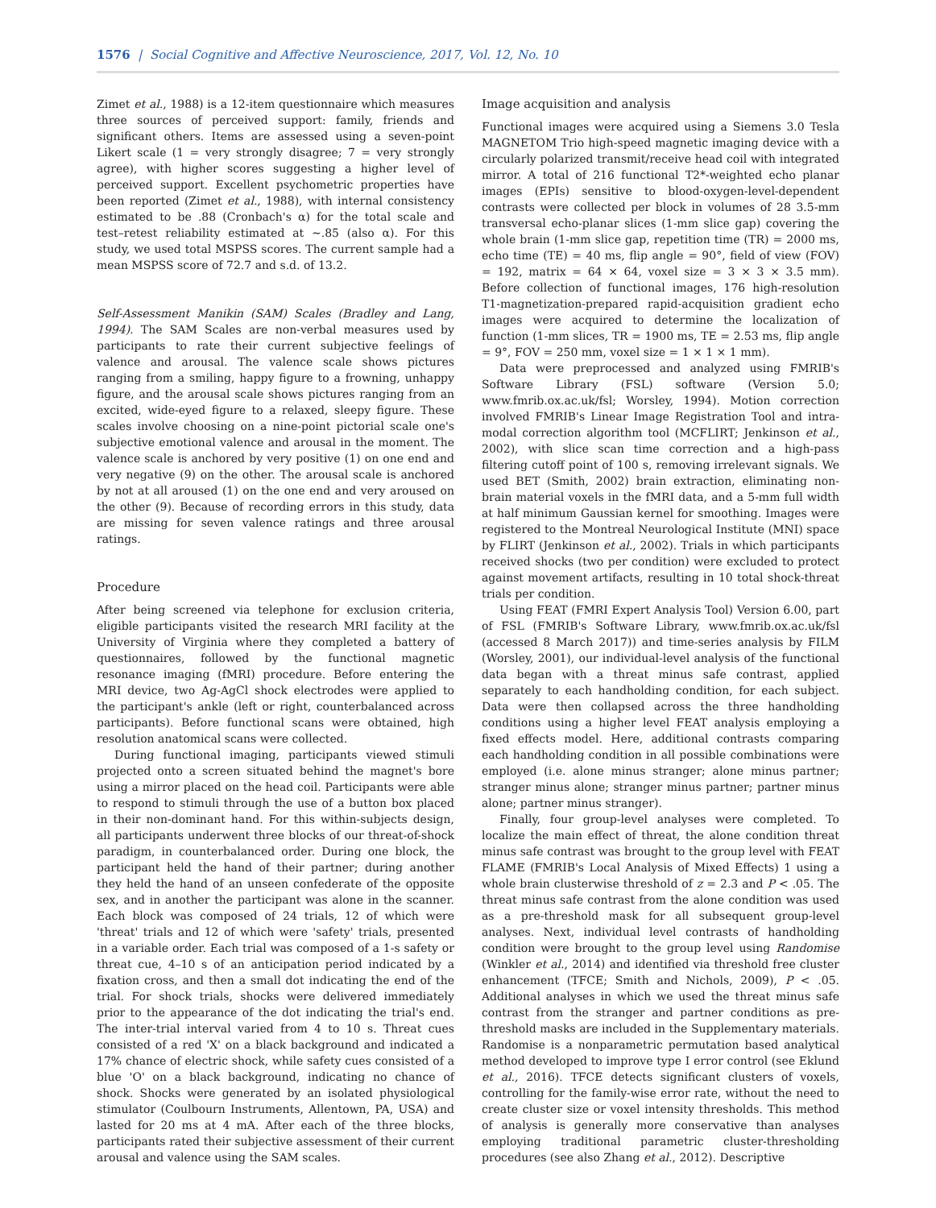1576 | Social Cognitive and Affective Neuroscience, 2017, Vol. 12, No. 10
Zimet et al., 1988) is a 12-item questionnaire which measures three sources of perceived support: family, friends and significant others. Items are assessed using a seven-point Likert scale (1 = very strongly disagree; 7 = very strongly agree), with higher scores suggesting a higher level of perceived support. Excellent psychometric properties have been reported (Zimet et al., 1988), with internal consistency estimated to be .88 (Cronbach's α) for the total scale and test–retest reliability estimated at ∼.85 (also α). For this study, we used total MSPSS scores. The current sample had a mean MSPSS score of 72.7 and s.d. of 13.2.
Self-Assessment Manikin (SAM) Scales (Bradley and Lang, 1994). The SAM Scales are non-verbal measures used by participants to rate their current subjective feelings of valence and arousal. The valence scale shows pictures ranging from a smiling, happy figure to a frowning, unhappy figure, and the arousal scale shows pictures ranging from an excited, wide-eyed figure to a relaxed, sleepy figure. These scales involve choosing on a nine-point pictorial scale one's subjective emotional valence and arousal in the moment. The valence scale is anchored by very positive (1) on one end and very negative (9) on the other. The arousal scale is anchored by not at all aroused (1) on the one end and very aroused on the other (9). Because of recording errors in this study, data are missing for seven valence ratings and three arousal ratings.
Procedure
After being screened via telephone for exclusion criteria, eligible participants visited the research MRI facility at the University of Virginia where they completed a battery of questionnaires, followed by the functional magnetic resonance imaging (fMRI) procedure. Before entering the MRI device, two Ag-AgCl shock electrodes were applied to the participant's ankle (left or right, counterbalanced across participants). Before functional scans were obtained, high resolution anatomical scans were collected.
During functional imaging, participants viewed stimuli projected onto a screen situated behind the magnet's bore using a mirror placed on the head coil. Participants were able to respond to stimuli through the use of a button box placed in their non-dominant hand. For this within-subjects design, all participants underwent three blocks of our threat-of-shock paradigm, in counterbalanced order. During one block, the participant held the hand of their partner; during another they held the hand of an unseen confederate of the opposite sex, and in another the participant was alone in the scanner. Each block was composed of 24 trials, 12 of which were 'threat' trials and 12 of which were 'safety' trials, presented in a variable order. Each trial was composed of a 1-s safety or threat cue, 4–10 s of an anticipation period indicated by a fixation cross, and then a small dot indicating the end of the trial. For shock trials, shocks were delivered immediately prior to the appearance of the dot indicating the trial's end. The inter-trial interval varied from 4 to 10 s. Threat cues consisted of a red 'X' on a black background and indicated a 17% chance of electric shock, while safety cues consisted of a blue 'O' on a black background, indicating no chance of shock. Shocks were generated by an isolated physiological stimulator (Coulbourn Instruments, Allentown, PA, USA) and lasted for 20 ms at 4 mA. After each of the three blocks, participants rated their subjective assessment of their current arousal and valence using the SAM scales.
Image acquisition and analysis
Functional images were acquired using a Siemens 3.0 Tesla MAGNETOM Trio high-speed magnetic imaging device with a circularly polarized transmit/receive head coil with integrated mirror. A total of 216 functional T2*-weighted echo planar images (EPIs) sensitive to blood-oxygen-level-dependent contrasts were collected per block in volumes of 28 3.5-mm transversal echo-planar slices (1-mm slice gap) covering the whole brain (1-mm slice gap, repetition time (TR) = 2000 ms, echo time (TE) = 40 ms, flip angle = 90°, field of view (FOV) = 192, matrix = 64 × 64, voxel size = 3 × 3 × 3.5 mm). Before collection of functional images, 176 high-resolution T1-magnetization-prepared rapid-acquisition gradient echo images were acquired to determine the localization of function (1-mm slices, TR = 1900 ms, TE = 2.53 ms, flip angle = 9°, FOV = 250 mm, voxel size = 1 × 1 × 1 mm).
Data were preprocessed and analyzed using FMRIB's Software Library (FSL) software (Version 5.0; www.fmrib.ox.ac.uk/fsl; Worsley, 1994). Motion correction involved FMRIB's Linear Image Registration Tool and intra-modal correction algorithm tool (MCFLIRT; Jenkinson et al., 2002), with slice scan time correction and a high-pass filtering cutoff point of 100 s, removing irrelevant signals. We used BET (Smith, 2002) brain extraction, eliminating non-brain material voxels in the fMRI data, and a 5-mm full width at half minimum Gaussian kernel for smoothing. Images were registered to the Montreal Neurological Institute (MNI) space by FLIRT (Jenkinson et al., 2002). Trials in which participants received shocks (two per condition) were excluded to protect against movement artifacts, resulting in 10 total shock-threat trials per condition.
Using FEAT (FMRI Expert Analysis Tool) Version 6.00, part of FSL (FMRIB's Software Library, www.fmrib.ox.ac.uk/fsl (accessed 8 March 2017)) and time-series analysis by FILM (Worsley, 2001), our individual-level analysis of the functional data began with a threat minus safe contrast, applied separately to each handholding condition, for each subject. Data were then collapsed across the three handholding conditions using a higher level FEAT analysis employing a fixed effects model. Here, additional contrasts comparing each handholding condition in all possible combinations were employed (i.e. alone minus stranger; alone minus partner; stranger minus alone; stranger minus partner; partner minus alone; partner minus stranger).
Finally, four group-level analyses were completed. To localize the main effect of threat, the alone condition threat minus safe contrast was brought to the group level with FEAT FLAME (FMRIB's Local Analysis of Mixed Effects) 1 using a whole brain clusterwise threshold of z = 2.3 and P < .05. The threat minus safe contrast from the alone condition was used as a pre-threshold mask for all subsequent group-level analyses. Next, individual level contrasts of handholding condition were brought to the group level using Randomise (Winkler et al., 2014) and identified via threshold free cluster enhancement (TFCE; Smith and Nichols, 2009), P < .05. Additional analyses in which we used the threat minus safe contrast from the stranger and partner conditions as pre-threshold masks are included in the Supplementary materials. Randomise is a nonparametric permutation based analytical method developed to improve type I error control (see Eklund et al., 2016). TFCE detects significant clusters of voxels, controlling for the family-wise error rate, without the need to create cluster size or voxel intensity thresholds. This method of analysis is generally more conservative than analyses employing traditional parametric cluster-thresholding procedures (see also Zhang et al., 2012). Descriptive